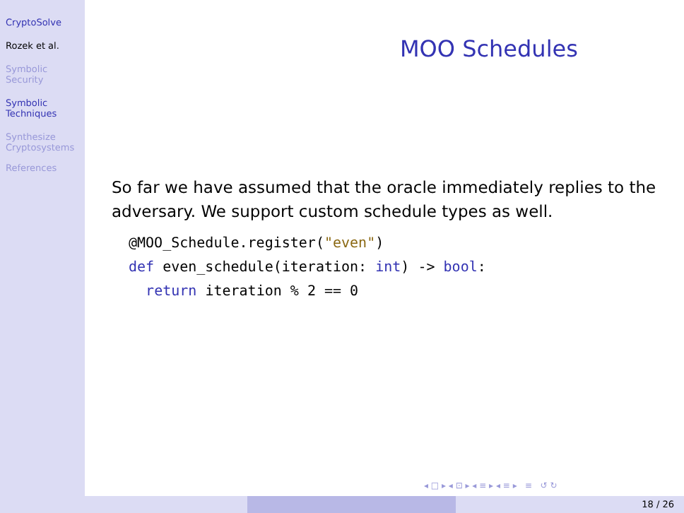CryptoSolve
Rozek et al.
Symbolic
Security
Symbolic
Techniques
Synthesize
Cryptosystems
References
MOO Schedules
So far we have assumed that the oracle immediately replies to the adversary. We support custom schedule types as well.
@MOO_Schedule.register("even")
def even_schedule(iteration: int) -> bool:
  return iteration % 2 == 0
◂ □ ▸ ◂ ⊡ ▸ ◂ ≡ ▸ ◂ ≡ ▸ ≡ ↺ ↻
18 / 26